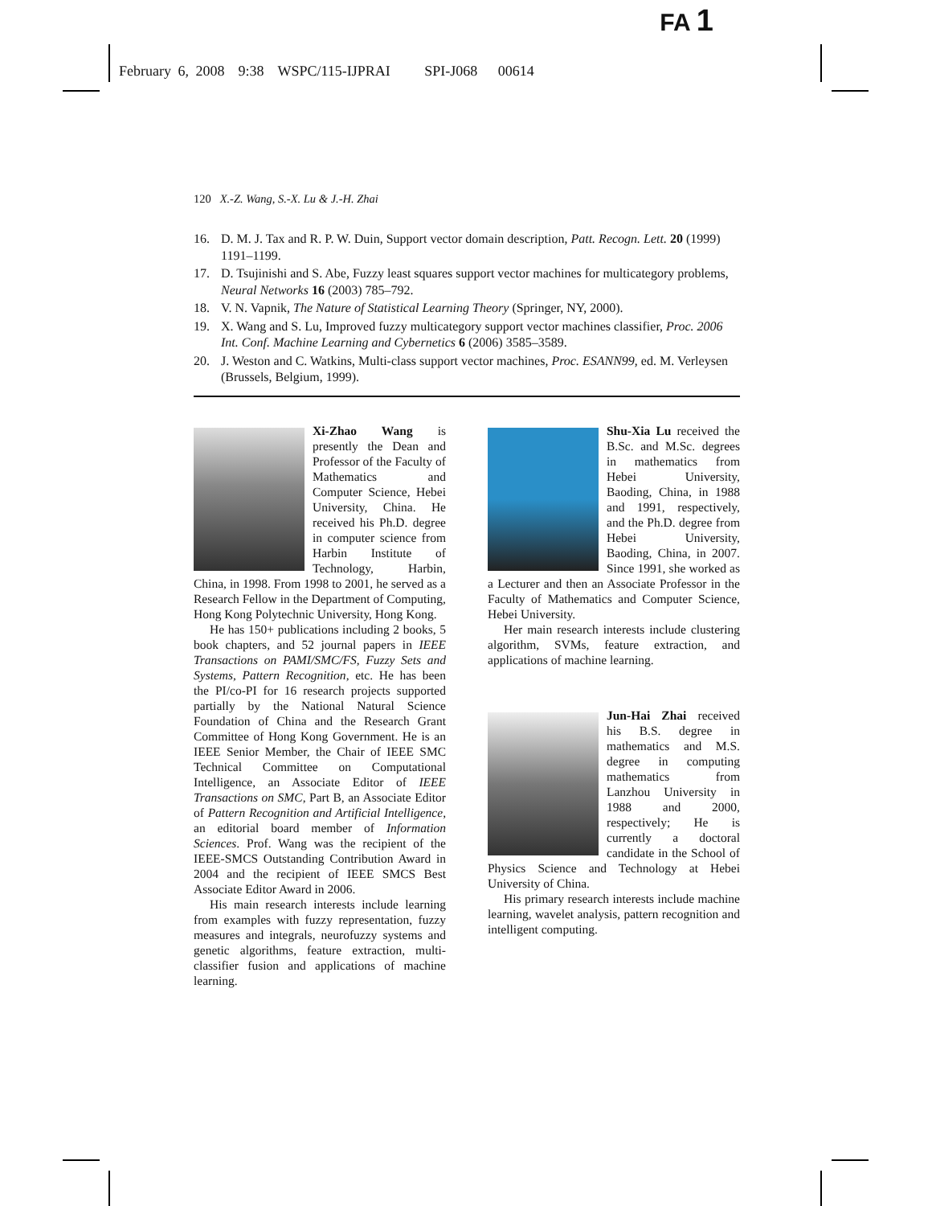FA 1
February 6, 2008 9:38 WSPC/115-IJPRAI SPI-J068 00614
120 X.-Z. Wang, S.-X. Lu & J.-H. Zhai
16. D. M. J. Tax and R. P. W. Duin, Support vector domain description, Patt. Recogn. Lett. 20 (1999) 1191–1199.
17. D. Tsujinishi and S. Abe, Fuzzy least squares support vector machines for multicategory problems, Neural Networks 16 (2003) 785–792.
18. V. N. Vapnik, The Nature of Statistical Learning Theory (Springer, NY, 2000).
19. X. Wang and S. Lu, Improved fuzzy multicategory support vector machines classifier, Proc. 2006 Int. Conf. Machine Learning and Cybernetics 6 (2006) 3585–3589.
20. J. Weston and C. Watkins, Multi-class support vector machines, Proc. ESANN99, ed. M. Verleysen (Brussels, Belgium, 1999).
Xi-Zhao Wang is presently the Dean and Professor of the Faculty of Mathematics and Computer Science, Hebei University, China. He received his Ph.D. degree in computer science from Harbin Institute of Technology, Harbin, China, in 1998. From 1998 to 2001, he served as a Research Fellow in the Department of Computing, Hong Kong Polytechnic University, Hong Kong.
He has 150+ publications including 2 books, 5 book chapters, and 52 journal papers in IEEE Transactions on PAMI/SMC/FS, Fuzzy Sets and Systems, Pattern Recognition, etc. He has been the PI/co-PI for 16 research projects supported partially by the National Natural Science Foundation of China and the Research Grant Committee of Hong Kong Government. He is an IEEE Senior Member, the Chair of IEEE SMC Technical Committee on Computational Intelligence, an Associate Editor of IEEE Transactions on SMC, Part B, an Associate Editor of Pattern Recognition and Artificial Intelligence, an editorial board member of Information Sciences. Prof. Wang was the recipient of the IEEE-SMCS Outstanding Contribution Award in 2004 and the recipient of IEEE SMCS Best Associate Editor Award in 2006.
His main research interests include learning from examples with fuzzy representation, fuzzy measures and integrals, neurofuzzy systems and genetic algorithms, feature extraction, multi-classifier fusion and applications of machine learning.
Shu-Xia Lu received the B.Sc. and M.Sc. degrees in mathematics from Hebei University, Baoding, China, in 1988 and 1991, respectively, and the Ph.D. degree from Hebei University, Baoding, China, in 2007. Since 1991, she worked as a Lecturer and then an Associate Professor in the Faculty of Mathematics and Computer Science, Hebei University.
Her main research interests include clustering algorithm, SVMs, feature extraction, and applications of machine learning.
Jun-Hai Zhai received his B.S. degree in mathematics and M.S. degree in computing mathematics from Lanzhou University in 1988 and 2000, respectively; He is currently a doctoral candidate in the School of Physics Science and Technology at Hebei University of China.
His primary research interests include machine learning, wavelet analysis, pattern recognition and intelligent computing.